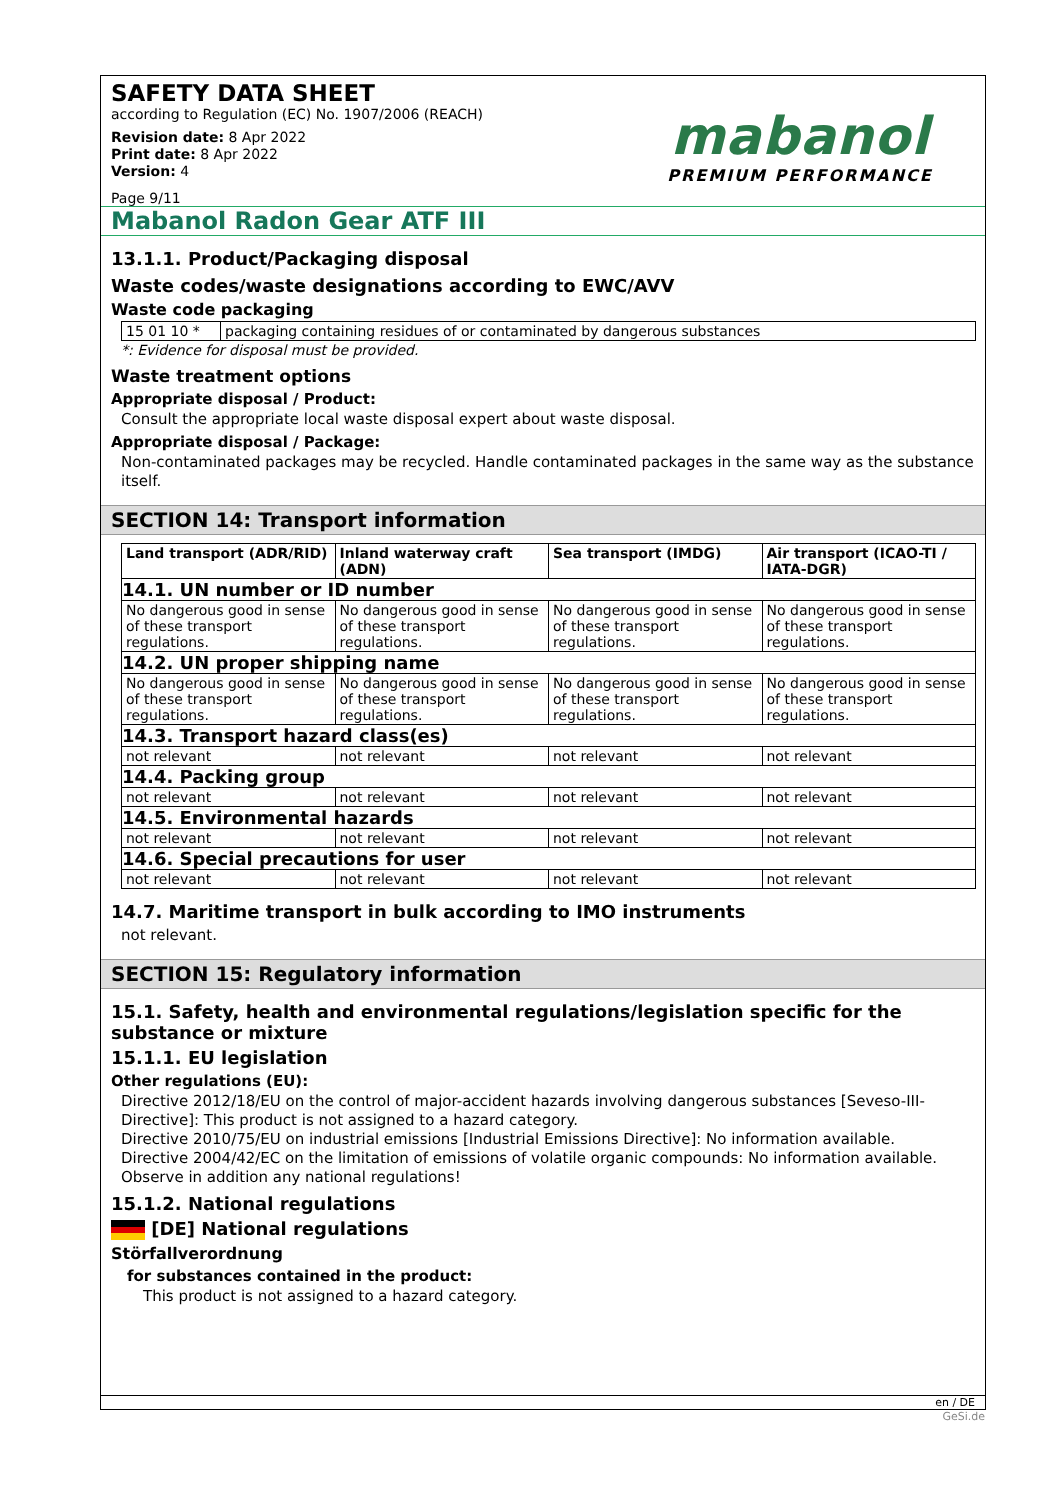SAFETY DATA SHEET
according to Regulation (EC) No. 1907/2006 (REACH)
Revision date: 8 Apr 2022
Print date: 8 Apr 2022
Version: 4
Page 9/11
mabanol
PREMIUM PERFORMANCE
Mabanol Radon Gear ATF III
13.1.1. Product/Packaging disposal
Waste codes/waste designations according to EWC/AVV
Waste code packaging
| 15 01 10 * | packaging containing residues of or contaminated by dangerous substances |
*: Evidence for disposal must be provided.
Waste treatment options
Appropriate disposal / Product:
Consult the appropriate local waste disposal expert about waste disposal.
Appropriate disposal / Package:
Non-contaminated packages may be recycled. Handle contaminated packages in the same way as the substance itself.
SECTION 14: Transport information
| Land transport (ADR/RID) | Inland waterway craft (ADN) | Sea transport (IMDG) | Air transport (ICAO-TI / IATA-DGR) |
| --- | --- | --- | --- |
| 14.1. UN number or ID number | | | |
| No dangerous good in sense of these transport regulations. | No dangerous good in sense of these transport regulations. | No dangerous good in sense of these transport regulations. | No dangerous good in sense of these transport regulations. |
| 14.2. UN proper shipping name | | | |
| No dangerous good in sense of these transport regulations. | No dangerous good in sense of these transport regulations. | No dangerous good in sense of these transport regulations. | No dangerous good in sense of these transport regulations. |
| 14.3. Transport hazard class(es) | | | |
| not relevant | not relevant | not relevant | not relevant |
| 14.4. Packing group | | | |
| not relevant | not relevant | not relevant | not relevant |
| 14.5. Environmental hazards | | | |
| not relevant | not relevant | not relevant | not relevant |
| 14.6. Special precautions for user | | | |
| not relevant | not relevant | not relevant | not relevant |
14.7. Maritime transport in bulk according to IMO instruments
not relevant.
SECTION 15: Regulatory information
15.1. Safety, health and environmental regulations/legislation specific for the substance or mixture
15.1.1. EU legislation
Other regulations (EU):
Directive 2012/18/EU on the control of major-accident hazards involving dangerous substances [Seveso-III-Directive]: This product is not assigned to a hazard category.
Directive 2010/75/EU on industrial emissions [Industrial Emissions Directive]: No information available.
Directive 2004/42/EC on the limitation of emissions of volatile organic compounds: No information available.
Observe in addition any national regulations!
15.1.2. National regulations
[DE] National regulations
Störfallverordnung
for substances contained in the product:
This product is not assigned to a hazard category.
en / DE
GeSi.de